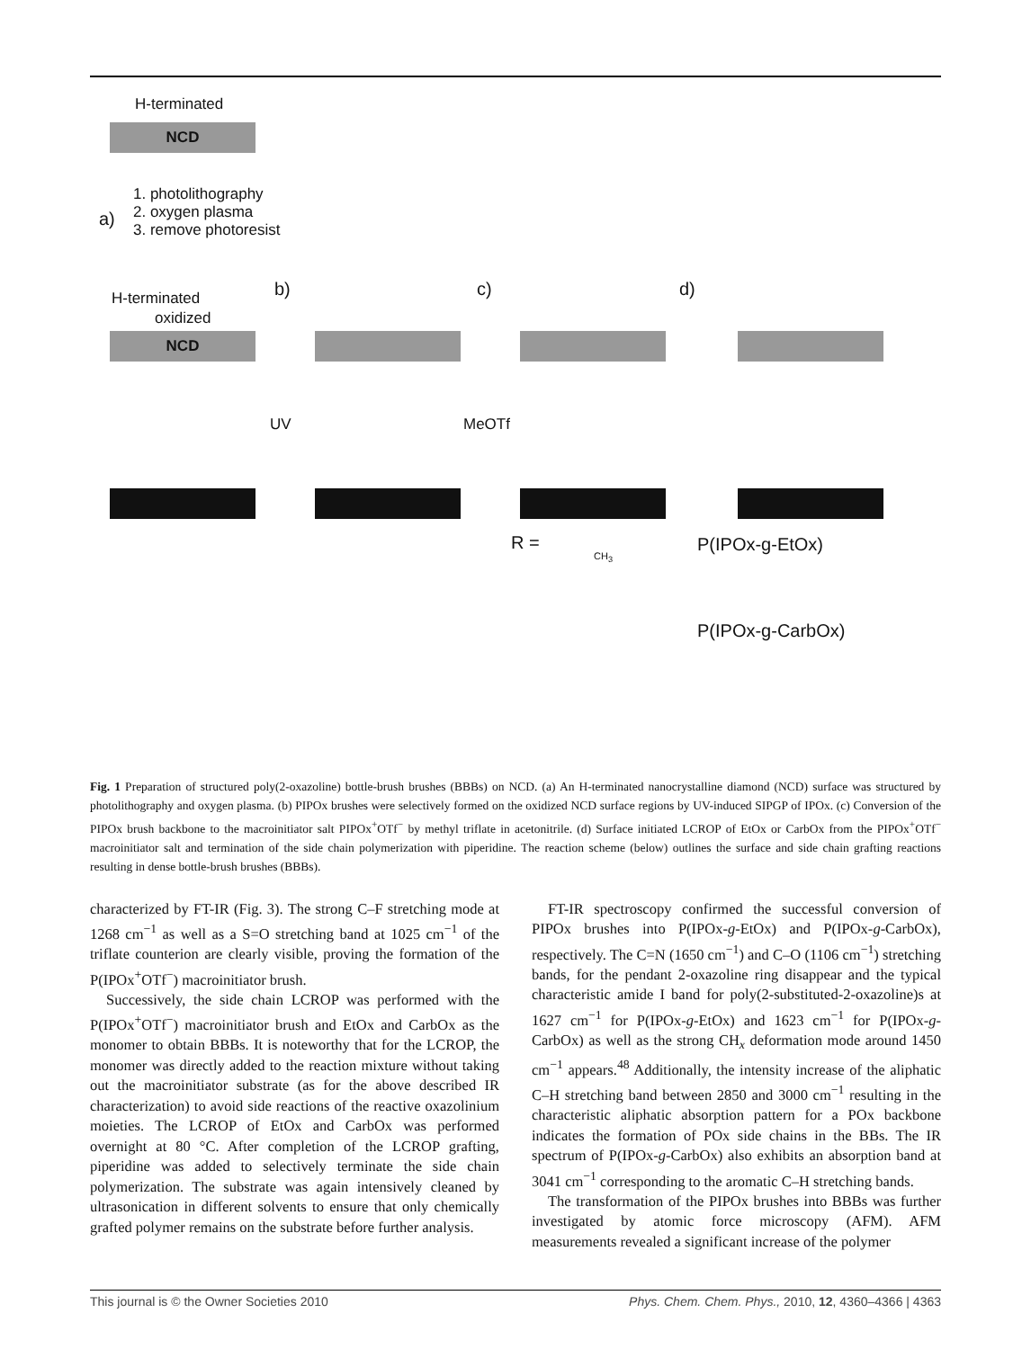H-terminated
NCD
a)
1. photolithography
2. oxygen plasma
3. remove photoresist
b) c) d) H-terminated
oxidized
NCD
UV MeOTf
R =
CH<sub>3</sub>
P(IPOx-g-EtOx)
P(IPOx-g-CarbOx)
Fig. 1 Preparation of structured poly(2-oxazoline) bottle-brush brushes (BBBs) on NCD. (a) An H-terminated nanocrystalline diamond (NCD) surface was structured by photolithography and oxygen plasma. (b) PIPOx brushes were selectively formed on the oxidized NCD surface regions by UV-induced SIPGP of IPOx. (c) Conversion of the PIPOx brush backbone to the macroinitiator salt PIPOx<sup>+</sup>OTf<sup>−</sup> by methyl triflate in acetonitrile. (d) Surface initiated LCROP of EtOx or CarbOx from the PIPOx<sup>+</sup>OTf<sup>−</sup> macroinitiator salt and termination of the side chain polymerization with piperidine. The reaction scheme (below) outlines the surface and side chain grafting reactions resulting in dense bottle-brush brushes (BBBs).
characterized by FT-IR (Fig. 3). The strong C–F stretching mode at 1268 cm<sup>−1</sup> as well as a S=O stretching band at 1025 cm<sup>−1</sup> of the triflate counterion are clearly visible, proving the formation of the P(IPOx<sup>+</sup>OTf<sup>−</sup>) macroinitiator brush.
Successively, the side chain LCROP was performed with the P(IPOx<sup>+</sup>OTf<sup>−</sup>) macroinitiator brush and EtOx and CarbOx as the monomer to obtain BBBs. It is noteworthy that for the LCROP, the monomer was directly added to the reaction mixture without taking out the macroinitiator substrate (as for the above described IR characterization) to avoid side reactions of the reactive oxazolinium moieties. The LCROP of EtOx and CarbOx was performed overnight at 80 °C. After completion of the LCROP grafting, piperidine was added to selectively terminate the side chain polymerization. The substrate was again intensively cleaned by ultrasonication in different solvents to ensure that only chemically grafted polymer remains on the substrate before further analysis.
FT-IR spectroscopy confirmed the successful conversion of PIPOx brushes into P(IPOx-g-EtOx) and P(IPOx-g-CarbOx), respectively. The C=N (1650 cm<sup>−1</sup>) and C–O (1106 cm<sup>−1</sup>) stretching bands, for the pendant 2-oxazoline ring disappear and the typical characteristic amide I band for poly(2-substituted-2-oxazoline)s at 1627 cm<sup>−1</sup> for P(IPOx-g-EtOx) and 1623 cm<sup>−1</sup> for P(IPOx-g-CarbOx) as well as the strong CH<sub>x</sub> deformation mode around 1450 cm<sup>−1</sup> appears.<sup>48</sup> Additionally, the intensity increase of the aliphatic C–H stretching band between 2850 and 3000 cm<sup>−1</sup> resulting in the characteristic aliphatic absorption pattern for a POx backbone indicates the formation of POx side chains in the BBs. The IR spectrum of P(IPOx-g-CarbOx) also exhibits an absorption band at 3041 cm<sup>−1</sup> corresponding to the aromatic C–H stretching bands.
The transformation of the PIPOx brushes into BBBs was further investigated by atomic force microscopy (AFM). AFM measurements revealed a significant increase of the polymer
This journal is © the Owner Societies 2010 Phys. Chem. Chem. Phys., 2010, 12, 4360–4366 | 4363